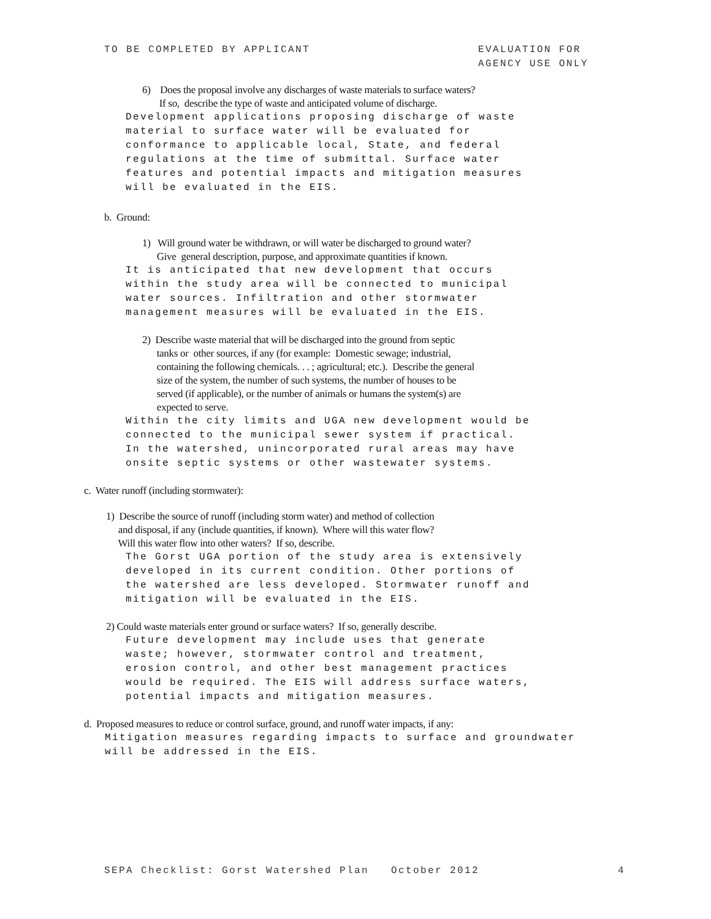TO BE COMPLETED BY APPLICANT EVALUATION FOR
AGENCY USE ONLY
6) Does the proposal involve any discharges of waste materials to surface waters?
If so, describe the type of waste and anticipated volume of discharge.
Development applications proposing discharge of waste
material to surface water will be evaluated for
conformance to applicable local, State, and federal
regulations at the time of submittal. Surface water
features and potential impacts and mitigation measures
will be evaluated in the EIS.
b. Ground:
1) Will ground water be withdrawn, or will water be discharged to ground water?
Give general description, purpose, and approximate quantities if known.
It is anticipated that new development that occurs
within the study area will be connected to municipal
water sources. Infiltration and other stormwater
management measures will be evaluated in the EIS.
2) Describe waste material that will be discharged into the ground from septic
tanks or other sources, if any (for example: Domestic sewage; industrial,
containing the following chemicals. . . ; agricultural; etc.). Describe the general
size of the system, the number of such systems, the number of houses to be
served (if applicable), or the number of animals or humans the system(s) are
expected to serve.
Within the city limits and UGA new development would be
connected to the municipal sewer system if practical.
In the watershed, unincorporated rural areas may have
onsite septic systems or other wastewater systems.
c. Water runoff (including stormwater):
1) Describe the source of runoff (including storm water) and method of collection
and disposal, if any (include quantities, if known). Where will this water flow?
Will this water flow into other waters? If so, describe.
The Gorst UGA portion of the study area is extensively
developed in its current condition. Other portions of
the watershed are less developed. Stormwater runoff and
mitigation will be evaluated in the EIS.
2) Could waste materials enter ground or surface waters? If so, generally describe.
Future development may include uses that generate
waste; however, stormwater control and treatment,
erosion control, and other best management practices
would be required. The EIS will address surface waters,
potential impacts and mitigation measures.
d. Proposed measures to reduce or control surface, ground, and runoff water impacts, if any:
Mitigation measures regarding impacts to surface and groundwater
will be addressed in the EIS.
SEPA Checklist: Gorst Watershed Plan October 2012
4